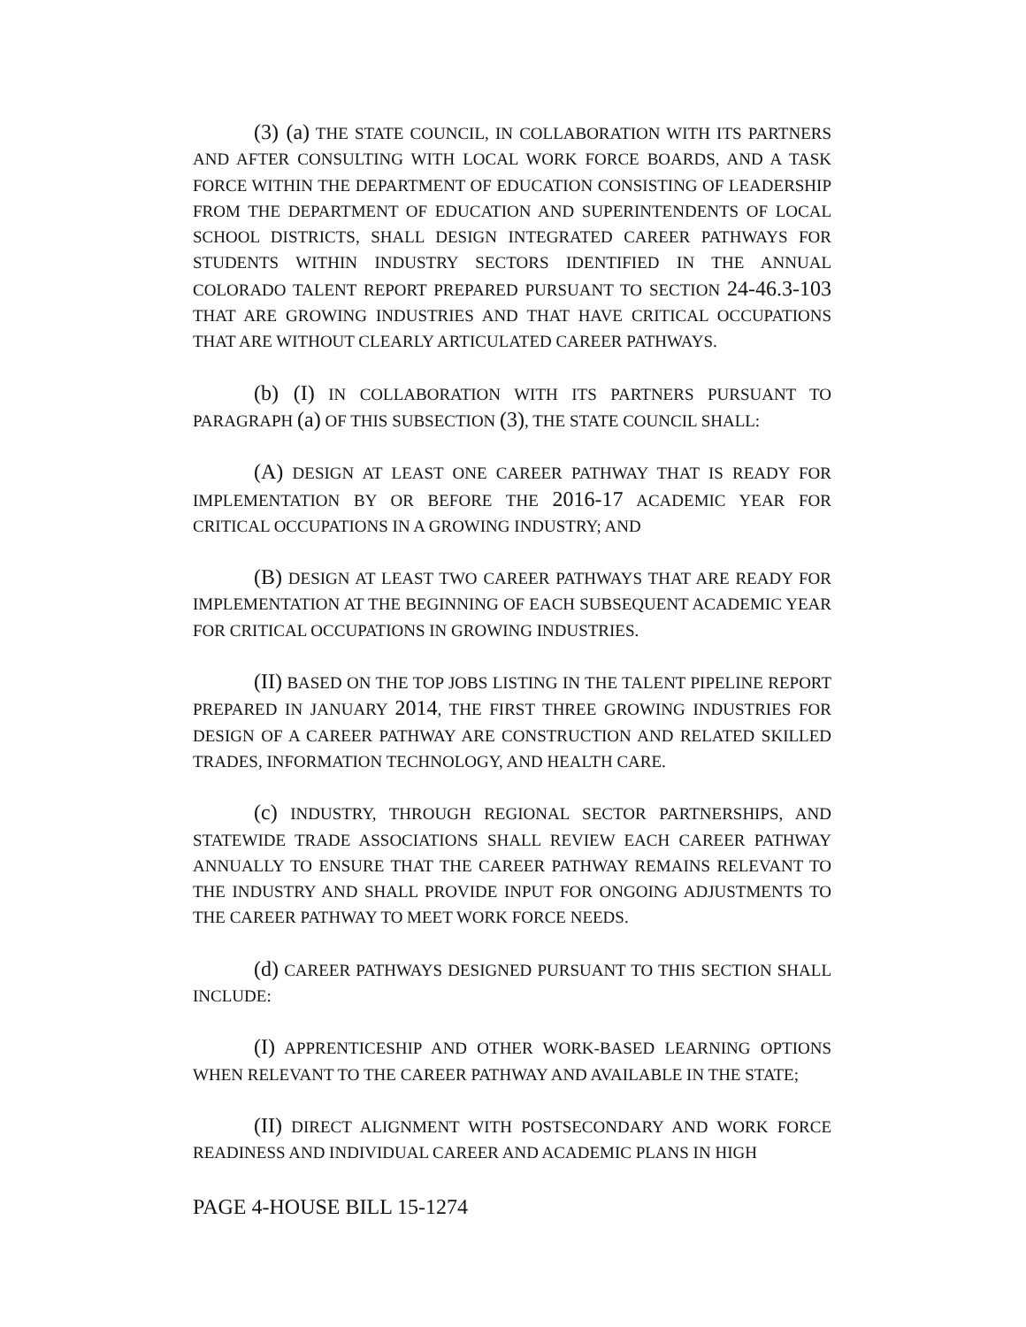(3) (a) THE STATE COUNCIL, IN COLLABORATION WITH ITS PARTNERS AND AFTER CONSULTING WITH LOCAL WORK FORCE BOARDS, AND A TASK FORCE WITHIN THE DEPARTMENT OF EDUCATION CONSISTING OF LEADERSHIP FROM THE DEPARTMENT OF EDUCATION AND SUPERINTENDENTS OF LOCAL SCHOOL DISTRICTS, SHALL DESIGN INTEGRATED CAREER PATHWAYS FOR STUDENTS WITHIN INDUSTRY SECTORS IDENTIFIED IN THE ANNUAL COLORADO TALENT REPORT PREPARED PURSUANT TO SECTION 24-46.3-103 THAT ARE GROWING INDUSTRIES AND THAT HAVE CRITICAL OCCUPATIONS THAT ARE WITHOUT CLEARLY ARTICULATED CAREER PATHWAYS.
(b) (I) IN COLLABORATION WITH ITS PARTNERS PURSUANT TO PARAGRAPH (a) OF THIS SUBSECTION (3), THE STATE COUNCIL SHALL:
(A) DESIGN AT LEAST ONE CAREER PATHWAY THAT IS READY FOR IMPLEMENTATION BY OR BEFORE THE 2016-17 ACADEMIC YEAR FOR CRITICAL OCCUPATIONS IN A GROWING INDUSTRY; AND
(B) DESIGN AT LEAST TWO CAREER PATHWAYS THAT ARE READY FOR IMPLEMENTATION AT THE BEGINNING OF EACH SUBSEQUENT ACADEMIC YEAR FOR CRITICAL OCCUPATIONS IN GROWING INDUSTRIES.
(II) BASED ON THE TOP JOBS LISTING IN THE TALENT PIPELINE REPORT PREPARED IN JANUARY 2014, THE FIRST THREE GROWING INDUSTRIES FOR DESIGN OF A CAREER PATHWAY ARE CONSTRUCTION AND RELATED SKILLED TRADES, INFORMATION TECHNOLOGY, AND HEALTH CARE.
(c) INDUSTRY, THROUGH REGIONAL SECTOR PARTNERSHIPS, AND STATEWIDE TRADE ASSOCIATIONS SHALL REVIEW EACH CAREER PATHWAY ANNUALLY TO ENSURE THAT THE CAREER PATHWAY REMAINS RELEVANT TO THE INDUSTRY AND SHALL PROVIDE INPUT FOR ONGOING ADJUSTMENTS TO THE CAREER PATHWAY TO MEET WORK FORCE NEEDS.
(d) CAREER PATHWAYS DESIGNED PURSUANT TO THIS SECTION SHALL INCLUDE:
(I) APPRENTICESHIP AND OTHER WORK-BASED LEARNING OPTIONS WHEN RELEVANT TO THE CAREER PATHWAY AND AVAILABLE IN THE STATE;
(II) DIRECT ALIGNMENT WITH POSTSECONDARY AND WORK FORCE READINESS AND INDIVIDUAL CAREER AND ACADEMIC PLANS IN HIGH
PAGE 4-HOUSE BILL 15-1274